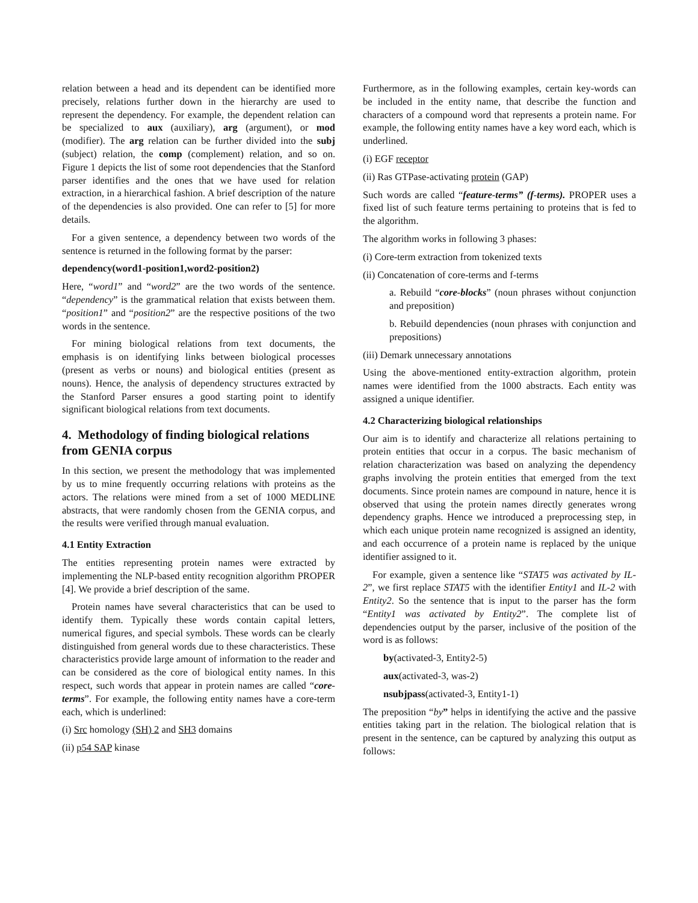relation between a head and its dependent can be identified more precisely, relations further down in the hierarchy are used to represent the dependency. For example, the dependent relation can be specialized to aux (auxiliary), arg (argument), or mod (modifier). The arg relation can be further divided into the subj (subject) relation, the comp (complement) relation, and so on. Figure 1 depicts the list of some root dependencies that the Stanford parser identifies and the ones that we have used for relation extraction, in a hierarchical fashion. A brief description of the nature of the dependencies is also provided. One can refer to [5] for more details.
For a given sentence, a dependency between two words of the sentence is returned in the following format by the parser:
dependency(word1-position1,word2-position2)
Here, “word1” and “word2” are the two words of the sentence. “dependency” is the grammatical relation that exists between them. “position1” and “position2” are the respective positions of the two words in the sentence.
For mining biological relations from text documents, the emphasis is on identifying links between biological processes (present as verbs or nouns) and biological entities (present as nouns). Hence, the analysis of dependency structures extracted by the Stanford Parser ensures a good starting point to identify significant biological relations from text documents.
4. Methodology of finding biological relations from GENIA corpus
In this section, we present the methodology that was implemented by us to mine frequently occurring relations with proteins as the actors. The relations were mined from a set of 1000 MEDLINE abstracts, that were randomly chosen from the GENIA corpus, and the results were verified through manual evaluation.
4.1 Entity Extraction
The entities representing protein names were extracted by implementing the NLP-based entity recognition algorithm PROPER [4]. We provide a brief description of the same.
Protein names have several characteristics that can be used to identify them. Typically these words contain capital letters, numerical figures, and special symbols. These words can be clearly distinguished from general words due to these characteristics. These characteristics provide large amount of information to the reader and can be considered as the core of biological entity names. In this respect, such words that appear in protein names are called “core-terms”. For example, the following entity names have a core-term each, which is underlined:
(i) Src homology (SH) 2 and SH3 domains
(ii) p54 SAP kinase
Furthermore, as in the following examples, certain key-words can be included in the entity name, that describe the function and characters of a compound word that represents a protein name. For example, the following entity names have a key word each, which is underlined.
(i) EGF receptor
(ii) Ras GTPase-activating protein (GAP)
Such words are called “feature-terms” (f-terms). PROPER uses a fixed list of such feature terms pertaining to proteins that is fed to the algorithm.
The algorithm works in following 3 phases:
(i) Core-term extraction from tokenized texts
(ii) Concatenation of core-terms and f-terms
a. Rebuild “core-blocks” (noun phrases without conjunction and preposition)
b. Rebuild dependencies (noun phrases with conjunction and prepositions)
(iii) Demark unnecessary annotations
Using the above-mentioned entity-extraction algorithm, protein names were identified from the 1000 abstracts. Each entity was assigned a unique identifier.
4.2 Characterizing biological relationships
Our aim is to identify and characterize all relations pertaining to protein entities that occur in a corpus. The basic mechanism of relation characterization was based on analyzing the dependency graphs involving the protein entities that emerged from the text documents. Since protein names are compound in nature, hence it is observed that using the protein names directly generates wrong dependency graphs. Hence we introduced a preprocessing step, in which each unique protein name recognized is assigned an identity, and each occurrence of a protein name is replaced by the unique identifier assigned to it.
For example, given a sentence like “STAT5 was activated by IL-2”, we first replace STAT5 with the identifier Entity1 and IL-2 with Entity2. So the sentence that is input to the parser has the form “Entity1 was activated by Entity2”. The complete list of dependencies output by the parser, inclusive of the position of the word is as follows:
by(activated-3, Entity2-5)
aux(activated-3, was-2)
nsubjpass(activated-3, Entity1-1)
The preposition “by” helps in identifying the active and the passive entities taking part in the relation. The biological relation that is present in the sentence, can be captured by analyzing this output as follows: